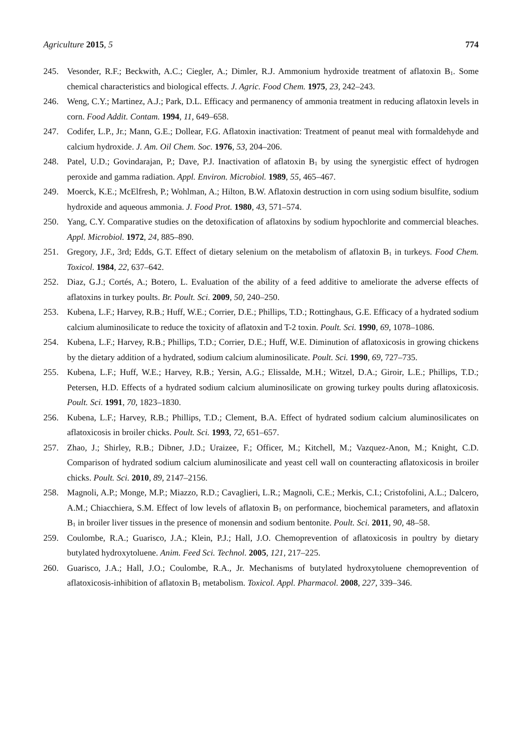Agriculture 2015, 5 774
245. Vesonder, R.F.; Beckwith, A.C.; Ciegler, A.; Dimler, R.J. Ammonium hydroxide treatment of aflatoxin B<sub>1</sub>. Some chemical characteristics and biological effects. J. Agric. Food Chem. 1975, 23, 242–243.
246. Weng, C.Y.; Martinez, A.J.; Park, D.L. Efficacy and permanency of ammonia treatment in reducing aflatoxin levels in corn. Food Addit. Contam. 1994, 11, 649–658.
247. Codifer, L.P., Jr.; Mann, G.E.; Dollear, F.G. Aflatoxin inactivation: Treatment of peanut meal with formaldehyde and calcium hydroxide. J. Am. Oil Chem. Soc. 1976, 53, 204–206.
248. Patel, U.D.; Govindarajan, P.; Dave, P.J. Inactivation of aflatoxin B<sub>1</sub> by using the synergistic effect of hydrogen peroxide and gamma radiation. Appl. Environ. Microbiol. 1989, 55, 465–467.
249. Moerck, K.E.; McElfresh, P.; Wohlman, A.; Hilton, B.W. Aflatoxin destruction in corn using sodium bisulfite, sodium hydroxide and aqueous ammonia. J. Food Prot. 1980, 43, 571–574.
250. Yang, C.Y. Comparative studies on the detoxification of aflatoxins by sodium hypochlorite and commercial bleaches. Appl. Microbiol. 1972, 24, 885–890.
251. Gregory, J.F., 3rd; Edds, G.T. Effect of dietary selenium on the metabolism of aflatoxin B<sub>1</sub> in turkeys. Food Chem. Toxicol. 1984, 22, 637–642.
252. Diaz, G.J.; Cortés, A.; Botero, L. Evaluation of the ability of a feed additive to ameliorate the adverse effects of aflatoxins in turkey poults. Br. Poult. Sci. 2009, 50, 240–250.
253. Kubena, L.F.; Harvey, R.B.; Huff, W.E.; Corrier, D.E.; Phillips, T.D.; Rottinghaus, G.E. Efficacy of a hydrated sodium calcium aluminosilicate to reduce the toxicity of aflatoxin and T-2 toxin. Poult. Sci. 1990, 69, 1078–1086.
254. Kubena, L.F.; Harvey, R.B.; Phillips, T.D.; Corrier, D.E.; Huff, W.E. Diminution of aflatoxicosis in growing chickens by the dietary addition of a hydrated, sodium calcium aluminosilicate. Poult. Sci. 1990, 69, 727–735.
255. Kubena, L.F.; Huff, W.E.; Harvey, R.B.; Yersin, A.G.; Elissalde, M.H.; Witzel, D.A.; Giroir, L.E.; Phillips, T.D.; Petersen, H.D. Effects of a hydrated sodium calcium aluminosilicate on growing turkey poults during aflatoxicosis. Poult. Sci. 1991, 70, 1823–1830.
256. Kubena, L.F.; Harvey, R.B.; Phillips, T.D.; Clement, B.A. Effect of hydrated sodium calcium aluminosilicates on aflatoxicosis in broiler chicks. Poult. Sci. 1993, 72, 651–657.
257. Zhao, J.; Shirley, R.B.; Dibner, J.D.; Uraizee, F.; Officer, M.; Kitchell, M.; Vazquez-Anon, M.; Knight, C.D. Comparison of hydrated sodium calcium aluminosilicate and yeast cell wall on counteracting aflatoxicosis in broiler chicks. Poult. Sci. 2010, 89, 2147–2156.
258. Magnoli, A.P.; Monge, M.P.; Miazzo, R.D.; Cavaglieri, L.R.; Magnoli, C.E.; Merkis, C.I.; Cristofolini, A.L.; Dalcero, A.M.; Chiacchiera, S.M. Effect of low levels of aflatoxin B<sub>1</sub> on performance, biochemical parameters, and aflatoxin B<sub>1</sub> in broiler liver tissues in the presence of monensin and sodium bentonite. Poult. Sci. 2011, 90, 48–58.
259. Coulombe, R.A.; Guarisco, J.A.; Klein, P.J.; Hall, J.O. Chemoprevention of aflatoxicosis in poultry by dietary butylated hydroxytoluene. Anim. Feed Sci. Technol. 2005, 121, 217–225.
260. Guarisco, J.A.; Hall, J.O.; Coulombe, R.A., Jr. Mechanisms of butylated hydroxytoluene chemoprevention of aflatoxicosis-inhibition of aflatoxin B<sub>1</sub> metabolism. Toxicol. Appl. Pharmacol. 2008, 227, 339–346.